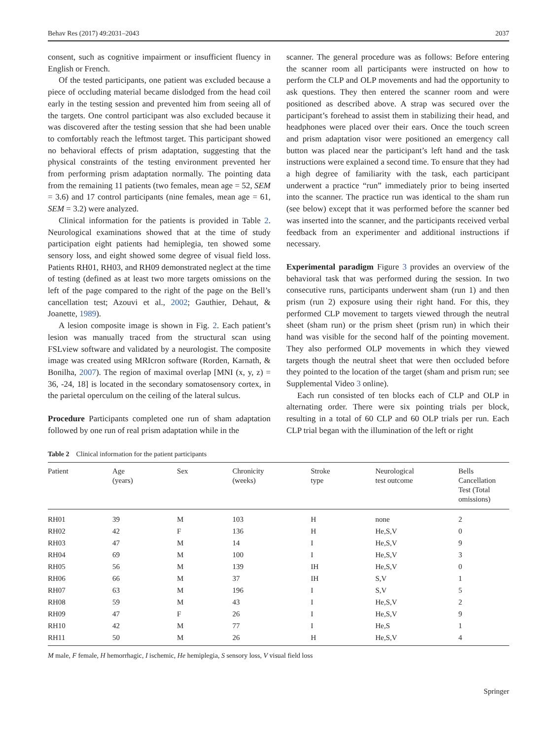Behav Res (2017) 49:2031–2043 2037
consent, such as cognitive impairment or insufficient fluency in English or French.
Of the tested participants, one patient was excluded because a piece of occluding material became dislodged from the head coil early in the testing session and prevented him from seeing all of the targets. One control participant was also excluded because it was discovered after the testing session that she had been unable to comfortably reach the leftmost target. This participant showed no behavioral effects of prism adaptation, suggesting that the physical constraints of the testing environment prevented her from performing prism adaptation normally. The pointing data from the remaining 11 patients (two females, mean age = 52, SEM = 3.6) and 17 control participants (nine females, mean age = 61, SEM = 3.2) were analyzed.
Clinical information for the patients is provided in Table 2. Neurological examinations showed that at the time of study participation eight patients had hemiplegia, ten showed some sensory loss, and eight showed some degree of visual field loss. Patients RH01, RH03, and RH09 demonstrated neglect at the time of testing (defined as at least two more targets omissions on the left of the page compared to the right of the page on the Bell’s cancellation test; Azouvi et al., 2002; Gauthier, Dehaut, & Joanette, 1989).
A lesion composite image is shown in Fig. 2. Each patient’s lesion was manually traced from the structural scan using FSLview software and validated by a neurologist. The composite image was created using MRIcron software (Rorden, Karnath, & Bonilha, 2007). The region of maximal overlap [MNI (x, y, z) = 36, -24, 18] is located in the secondary somatosensory cortex, in the parietal operculum on the ceiling of the lateral sulcus.
Procedure Participants completed one run of sham adaptation followed by one run of real prism adaptation while in the
scanner. The general procedure was as follows: Before entering the scanner room all participants were instructed on how to perform the CLP and OLP movements and had the opportunity to ask questions. They then entered the scanner room and were positioned as described above. A strap was secured over the participant’s forehead to assist them in stabilizing their head, and headphones were placed over their ears. Once the touch screen and prism adaptation visor were positioned an emergency call button was placed near the participant’s left hand and the task instructions were explained a second time. To ensure that they had a high degree of familiarity with the task, each participant underwent a practice “run” immediately prior to being inserted into the scanner. The practice run was identical to the sham run (see below) except that it was performed before the scanner bed was inserted into the scanner, and the participants received verbal feedback from an experimenter and additional instructions if necessary.
Experimental paradigm Figure 3 provides an overview of the behavioral task that was performed during the session. In two consecutive runs, participants underwent sham (run 1) and then prism (run 2) exposure using their right hand. For this, they performed CLP movement to targets viewed through the neutral sheet (sham run) or the prism sheet (prism run) in which their hand was visible for the second half of the pointing movement. They also performed OLP movements in which they viewed targets though the neutral sheet that were then occluded before they pointed to the location of the target (sham and prism run; see Supplemental Video 3 online).
Each run consisted of ten blocks each of CLP and OLP in alternating order. There were six pointing trials per block, resulting in a total of 60 CLP and 60 OLP trials per run. Each CLP trial began with the illumination of the left or right
Table 2 Clinical information for the patient participants
| Patient | Age (years) | Sex | Chronicity (weeks) | Stroke type | Neurological test outcome | Bells Cancellation Test (Total omissions) |
| --- | --- | --- | --- | --- | --- | --- |
| RH01 | 39 | M | 103 | H | none | 2 |
| RH02 | 42 | F | 136 | H | He,S,V | 0 |
| RH03 | 47 | M | 14 | I | He,S,V | 9 |
| RH04 | 69 | M | 100 | I | He,S,V | 3 |
| RH05 | 56 | M | 139 | IH | He,S,V | 0 |
| RH06 | 66 | M | 37 | IH | S,V | 1 |
| RH07 | 63 | M | 196 | I | S,V | 5 |
| RH08 | 59 | M | 43 | I | He,S,V | 2 |
| RH09 | 47 | F | 26 | I | He,S,V | 9 |
| RH10 | 42 | M | 77 | I | He,S | 1 |
| RH11 | 50 | M | 26 | H | He,S,V | 4 |
M male, F female, H hemorrhagic, I ischemic, He hemiplegia, S sensory loss, V visual field loss
Springer